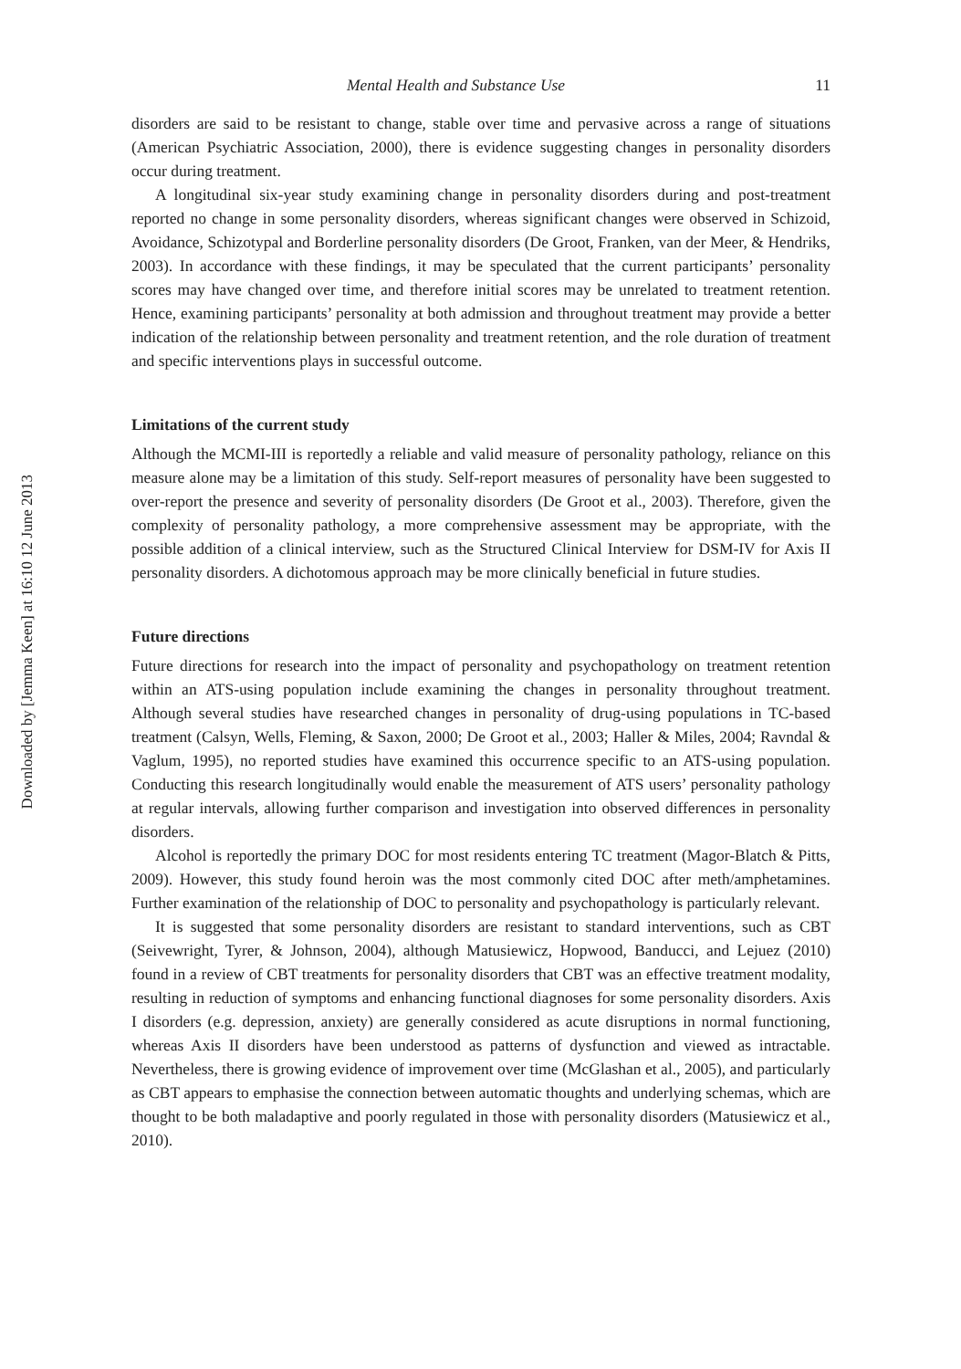Downloaded by [Jemma Keen] at 16:10 12 June 2013
Mental Health and Substance Use 11
disorders are said to be resistant to change, stable over time and pervasive across a range of situations (American Psychiatric Association, 2000), there is evidence suggesting changes in personality disorders occur during treatment.
A longitudinal six-year study examining change in personality disorders during and post-treatment reported no change in some personality disorders, whereas significant changes were observed in Schizoid, Avoidance, Schizotypal and Borderline personality disorders (De Groot, Franken, van der Meer, & Hendriks, 2003). In accordance with these findings, it may be speculated that the current participants’ personality scores may have changed over time, and therefore initial scores may be unrelated to treatment retention. Hence, examining participants’ personality at both admission and throughout treatment may provide a better indication of the relationship between personality and treatment retention, and the role duration of treatment and specific interventions plays in successful outcome.
Limitations of the current study
Although the MCMI-III is reportedly a reliable and valid measure of personality pathology, reliance on this measure alone may be a limitation of this study. Self-report measures of personality have been suggested to over-report the presence and severity of personality disorders (De Groot et al., 2003). Therefore, given the complexity of personality pathology, a more comprehensive assessment may be appropriate, with the possible addition of a clinical interview, such as the Structured Clinical Interview for DSM-IV for Axis II personality disorders. A dichotomous approach may be more clinically beneficial in future studies.
Future directions
Future directions for research into the impact of personality and psychopathology on treatment retention within an ATS-using population include examining the changes in personality throughout treatment. Although several studies have researched changes in personality of drug-using populations in TC-based treatment (Calsyn, Wells, Fleming, & Saxon, 2000; De Groot et al., 2003; Haller & Miles, 2004; Ravndal & Vaglum, 1995), no reported studies have examined this occurrence specific to an ATS-using population. Conducting this research longitudinally would enable the measurement of ATS users’ personality pathology at regular intervals, allowing further comparison and investigation into observed differences in personality disorders.
Alcohol is reportedly the primary DOC for most residents entering TC treatment (Magor-Blatch & Pitts, 2009). However, this study found heroin was the most commonly cited DOC after meth/amphetamines. Further examination of the relationship of DOC to personality and psychopathology is particularly relevant.
It is suggested that some personality disorders are resistant to standard interventions, such as CBT (Seivewright, Tyrer, & Johnson, 2004), although Matusiewicz, Hopwood, Banducci, and Lejuez (2010) found in a review of CBT treatments for personality disorders that CBT was an effective treatment modality, resulting in reduction of symptoms and enhancing functional diagnoses for some personality disorders. Axis I disorders (e.g. depression, anxiety) are generally considered as acute disruptions in normal functioning, whereas Axis II disorders have been understood as patterns of dysfunction and viewed as intractable. Nevertheless, there is growing evidence of improvement over time (McGlashan et al., 2005), and particularly as CBT appears to emphasise the connection between automatic thoughts and underlying schemas, which are thought to be both maladaptive and poorly regulated in those with personality disorders (Matusiewicz et al., 2010).